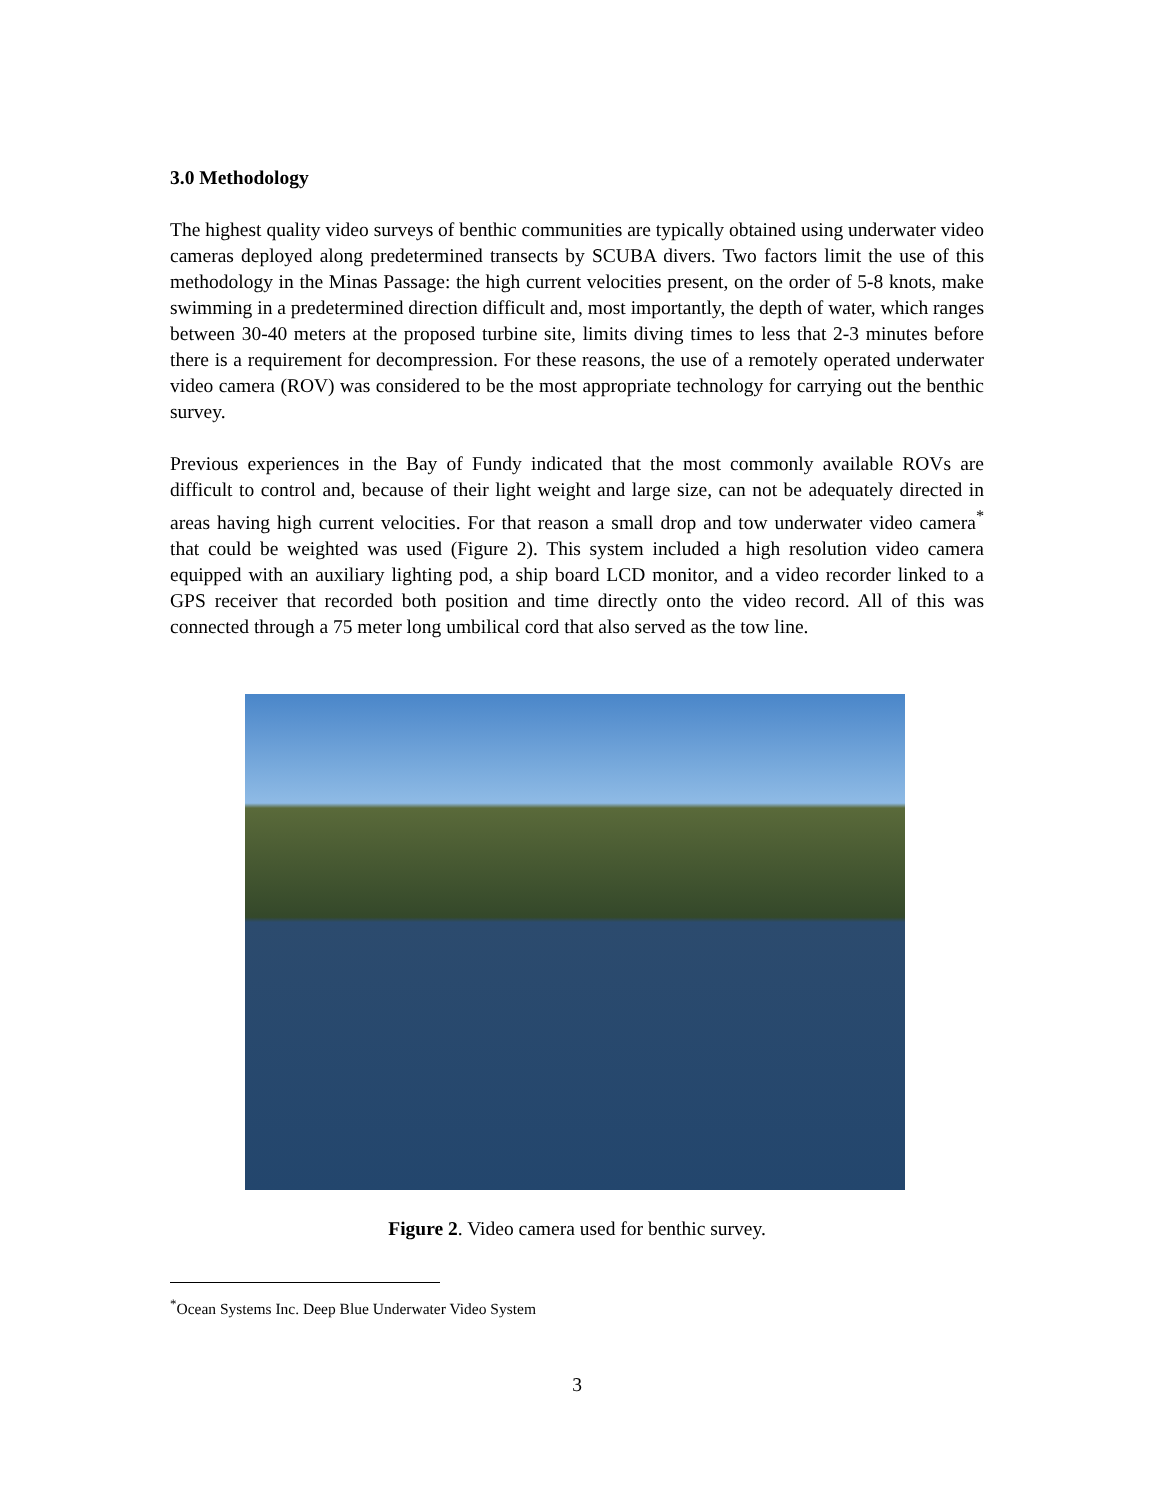3.0 Methodology
The highest quality video surveys of benthic communities are typically obtained using underwater video cameras deployed along predetermined transects by SCUBA divers. Two factors limit the use of this methodology in the Minas Passage: the high current velocities present, on the order of 5-8 knots, make swimming in a predetermined direction difficult and, most importantly, the depth of water, which ranges between 30-40 meters at the proposed turbine site, limits diving times to less that 2-3 minutes before there is a requirement for decompression. For these reasons, the use of a remotely operated underwater video camera (ROV) was considered to be the most appropriate technology for carrying out the benthic survey.
Previous experiences in the Bay of Fundy indicated that the most commonly available ROVs are difficult to control and, because of their light weight and large size, can not be adequately directed in areas having high current velocities. For that reason a small drop and tow underwater video camera<sup>*</sup> that could be weighted was used (Figure 2). This system included a high resolution video camera equipped with an auxiliary lighting pod, a ship board LCD monitor, and a video recorder linked to a GPS receiver that recorded both position and time directly onto the video record. All of this was connected through a 75 meter long umbilical cord that also served as the tow line.
Figure 2. Video camera used for benthic survey.
<sup>*</sup> Ocean Systems Inc. Deep Blue Underwater Video System
3